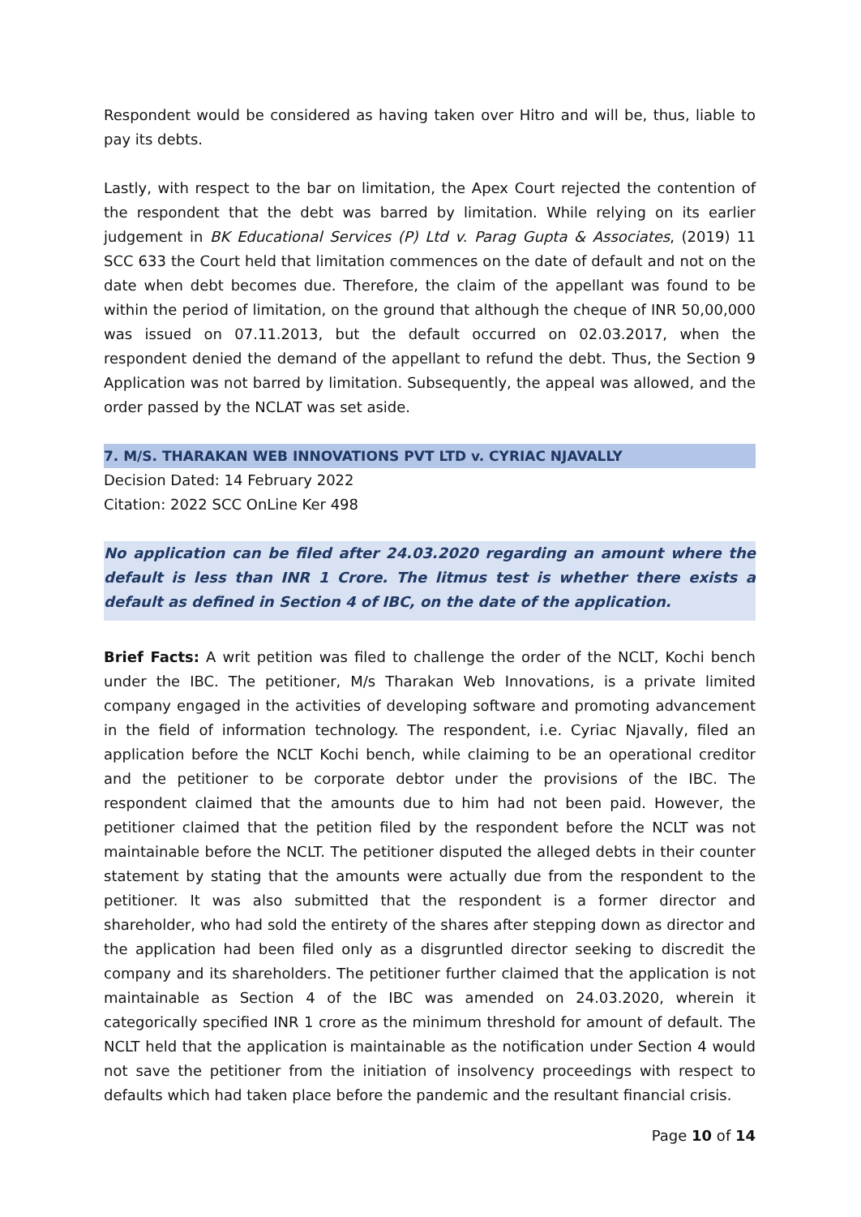Respondent would be considered as having taken over Hitro and will be, thus, liable to pay its debts.
Lastly, with respect to the bar on limitation, the Apex Court rejected the contention of the respondent that the debt was barred by limitation. While relying on its earlier judgement in BK Educational Services (P) Ltd v. Parag Gupta & Associates, (2019) 11 SCC 633 the Court held that limitation commences on the date of default and not on the date when debt becomes due. Therefore, the claim of the appellant was found to be within the period of limitation, on the ground that although the cheque of INR 50,00,000 was issued on 07.11.2013, but the default occurred on 02.03.2017, when the respondent denied the demand of the appellant to refund the debt. Thus, the Section 9 Application was not barred by limitation. Subsequently, the appeal was allowed, and the order passed by the NCLAT was set aside.
7. M/S. THARAKAN WEB INNOVATIONS PVT LTD v. CYRIAC NJAVALLY
Decision Dated: 14 February 2022
Citation: 2022 SCC OnLine Ker 498
No application can be filed after 24.03.2020 regarding an amount where the default is less than INR 1 Crore. The litmus test is whether there exists a default as defined in Section 4 of IBC, on the date of the application.
Brief Facts: A writ petition was filed to challenge the order of the NCLT, Kochi bench under the IBC. The petitioner, M/s Tharakan Web Innovations, is a private limited company engaged in the activities of developing software and promoting advancement in the field of information technology. The respondent, i.e. Cyriac Njavally, filed an application before the NCLT Kochi bench, while claiming to be an operational creditor and the petitioner to be corporate debtor under the provisions of the IBC. The respondent claimed that the amounts due to him had not been paid. However, the petitioner claimed that the petition filed by the respondent before the NCLT was not maintainable before the NCLT. The petitioner disputed the alleged debts in their counter statement by stating that the amounts were actually due from the respondent to the petitioner. It was also submitted that the respondent is a former director and shareholder, who had sold the entirety of the shares after stepping down as director and the application had been filed only as a disgruntled director seeking to discredit the company and its shareholders. The petitioner further claimed that the application is not maintainable as Section 4 of the IBC was amended on 24.03.2020, wherein it categorically specified INR 1 crore as the minimum threshold for amount of default. The NCLT held that the application is maintainable as the notification under Section 4 would not save the petitioner from the initiation of insolvency proceedings with respect to defaults which had taken place before the pandemic and the resultant financial crisis.
Page 10 of 14